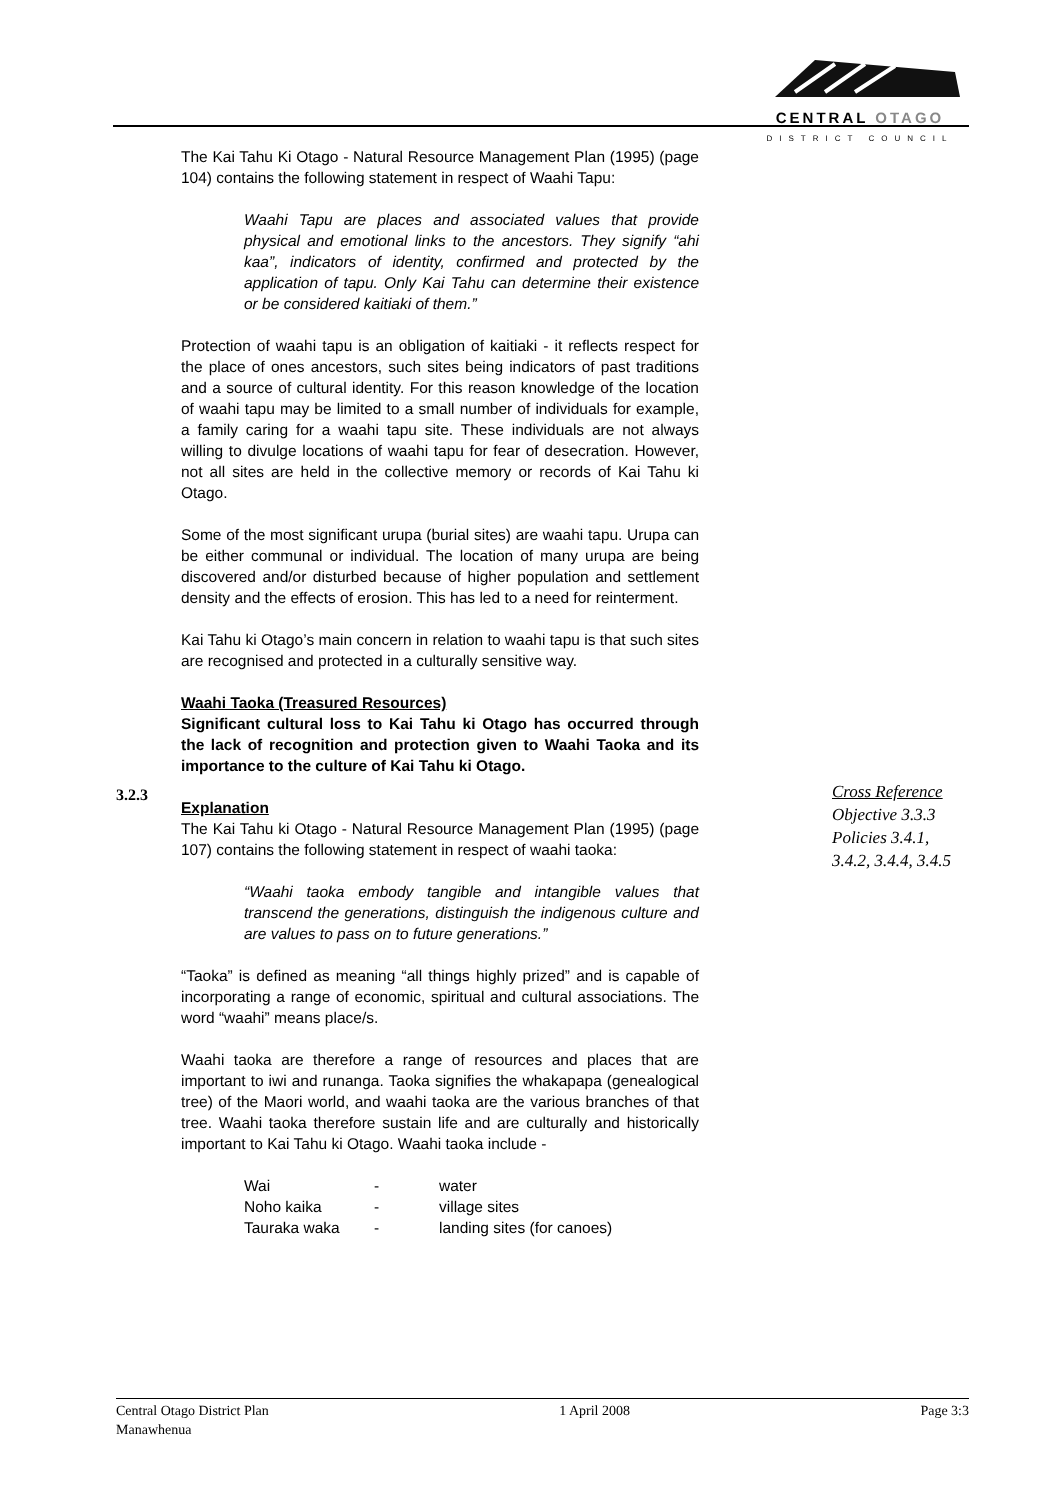CENTRAL OTAGO
DISTRICT COUNCIL
The Kai Tahu Ki Otago - Natural Resource Management Plan (1995) (page 104) contains the following statement in respect of Waahi Tapu:
Waahi Tapu are places and associated values that provide physical and emotional links to the ancestors. They signify “ahi kaa”, indicators of identity, confirmed and protected by the application of tapu. Only Kai Tahu can determine their existence or be considered kaitiaki of them.”
Protection of waahi tapu is an obligation of kaitiaki - it reflects respect for the place of ones ancestors, such sites being indicators of past traditions and a source of cultural identity. For this reason knowledge of the location of waahi tapu may be limited to a small number of individuals for example, a family caring for a waahi tapu site. These individuals are not always willing to divulge locations of waahi tapu for fear of desecration. However, not all sites are held in the collective memory or records of Kai Tahu ki Otago.
Some of the most significant urupa (burial sites) are waahi tapu. Urupa can be either communal or individual. The location of many urupa are being discovered and/or disturbed because of higher population and settlement density and the effects of erosion. This has led to a need for reinterment.
Kai Tahu ki Otago’s main concern in relation to waahi tapu is that such sites are recognised and protected in a culturally sensitive way.
Waahi Taoka (Treasured Resources)
Significant cultural loss to Kai Tahu ki Otago has occurred through the lack of recognition and protection given to Waahi Taoka and its importance to the culture of Kai Tahu ki Otago.
Explanation
The Kai Tahu ki Otago - Natural Resource Management Plan (1995) (page 107) contains the following statement in respect of waahi taoka:
“Waahi taoka embody tangible and intangible values that transcend the generations, distinguish the indigenous culture and are values to pass on to future generations.”
“Taoka” is defined as meaning “all things highly prized” and is capable of incorporating a range of economic, spiritual and cultural associations. The word “waahi” means place/s.
Waahi taoka are therefore a range of resources and places that are important to iwi and runanga. Taoka signifies the whakapapa (genealogical tree) of the Maori world, and waahi taoka are the various branches of that tree. Waahi taoka therefore sustain life and are culturally and historically important to Kai Tahu ki Otago. Waahi taoka include -
| Wai | - | water |
| Noho kaika | - | village sites |
| Tauraka waka | - | landing sites (for canoes) |
3.2.3
Cross Reference
Objective 3.3.3
Policies 3.4.1,
3.4.2, 3.4.4, 3.4.5
Central Otago District Plan
Manawhenua
1 April 2008 Page 3:3